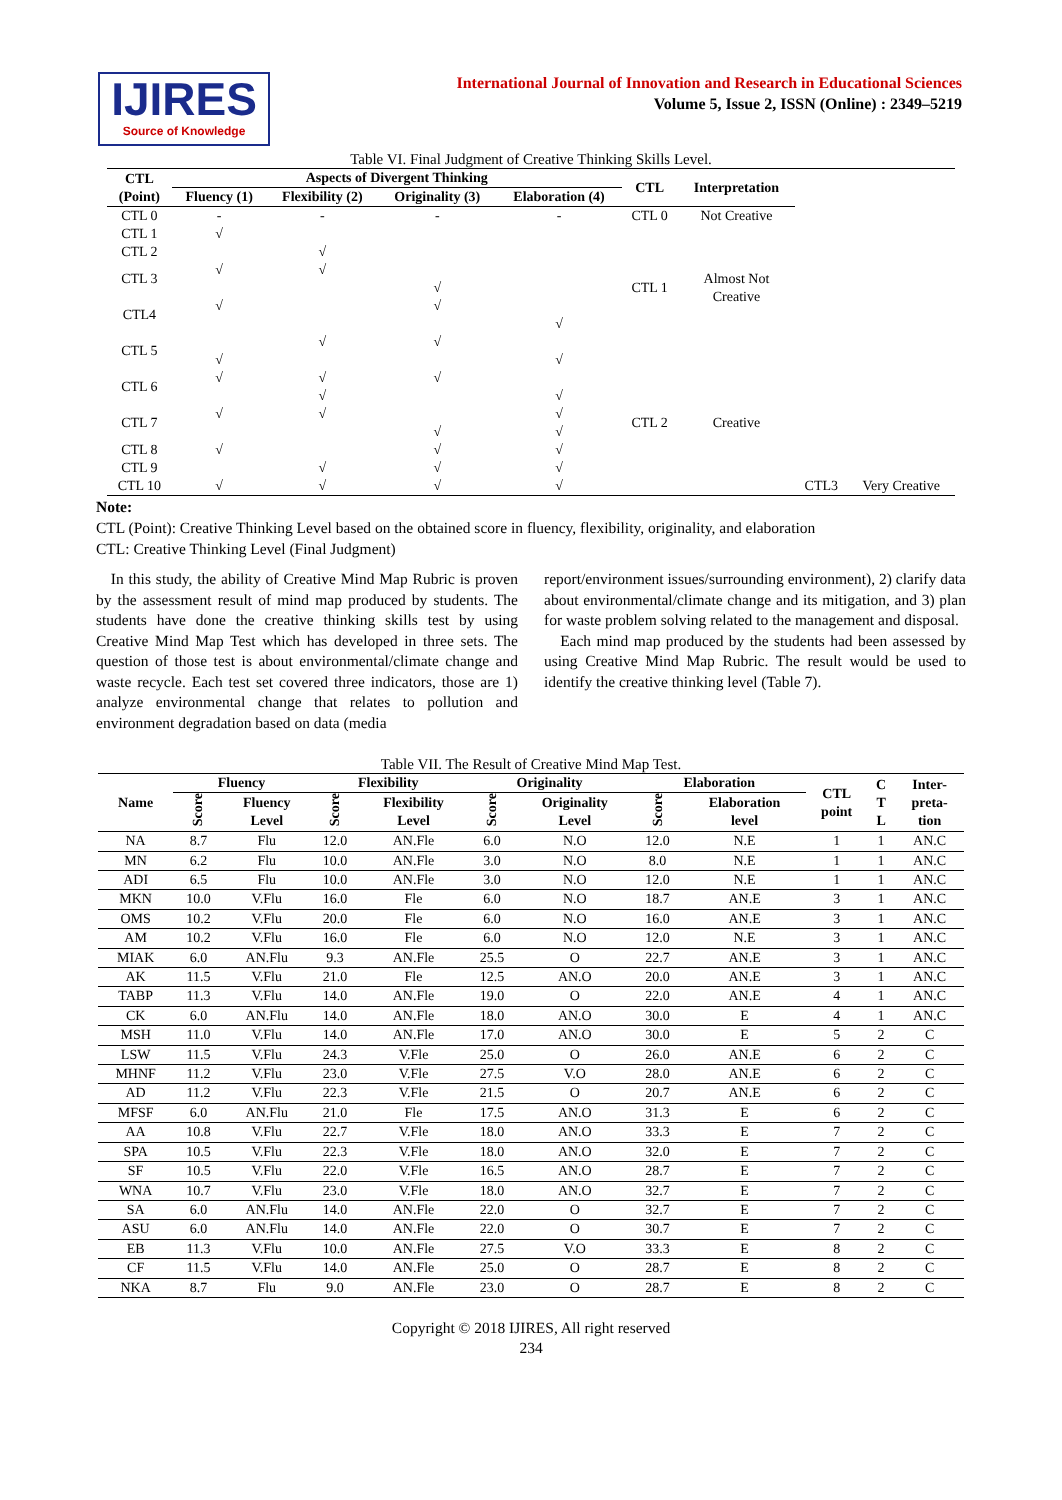IJIRES
Source of Knowledge
International Journal of Innovation and Research in Educational Sciences
Volume 5, Issue 2, ISSN (Online) : 2349–5219
Table VI. Final Judgment of Creative Thinking Skills Level.
| CTL (Point) | Aspects of Divergent Thinking | | | | CTL | Interpretation | | |
| --- | --- | --- | --- | --- | --- | --- | --- | --- |
| | Fluency (1) | Flexibility (2) | Originality (3) | Elaboration (4) | | | | |
| CTL 0 | - | - | - | - | CTL 0 | Not Creative | | |
| CTL 1 | √ | | | | CTL 1 | Almost Not Creative | | |
| CTL 2 | | √ | | | | | | |
| CTL 3 | √ | √ | | | | | | |
| | | | √ | | | | | |
| CTL4 | √ | | √ | | | | | |
| | | | | √ | | | | |
| CTL 5 | | √ | √ | | | | | |
| | √ | | | √ | CTL 2 | Creative | | |
| CTL 6 | √ | √ | √ | | | | | |
| | | √ | | √ | | | | |
| CTL 7 | √ | √ | | √ | | | | |
| | | | √ | √ | | | | |
| CTL 8 | √ | | √ | √ | | | | |
| CTL 9 | | √ | √ | √ | | | | |
| CTL 10 | √ | √ | √ | √ | | | CTL3 | Very Creative |
Note:
CTL (Point): Creative Thinking Level based on the obtained score in fluency, flexibility, originality, and elaboration
CTL: Creative Thinking Level (Final Judgment)
In this study, the ability of Creative Mind Map Rubric is proven by the assessment result of mind map produced by students. The students have done the creative thinking skills test by using Creative Mind Map Test which has developed in three sets. The question of those test is about environmental/climate change and waste recycle. Each test set covered three indicators, those are 1) analyze environmental change that relates to pollution and environment degradation based on data (media
report/environment issues/surrounding environment), 2) clarify data about environmental/climate change and its mitigation, and 3) plan for waste problem solving related to the management and disposal.
Each mind map produced by the students had been assessed by using Creative Mind Map Rubric. The result would be used to identify the creative thinking level (Table 7).
Table VII. The Result of Creative Mind Map Test.
| Name | Fluency | | Flexibility | | Originality | | Elaboration | | CTL point | C T L | Inter- preta- tion |
| --- | --- | --- | --- | --- | --- | --- | --- | --- | --- | --- | --- |
| | Score | Fluency Level | Score | Flexibility Level | Score | Originality Level | Score | Elaboration level | | | |
| NA | 8.7 | Flu | 12.0 | AN.Fle | 6.0 | N.O | 12.0 | N.E | 1 | 1 | AN.C |
| MN | 6.2 | Flu | 10.0 | AN.Fle | 3.0 | N.O | 8.0 | N.E | 1 | 1 | AN.C |
| ADI | 6.5 | Flu | 10.0 | AN.Fle | 3.0 | N.O | 12.0 | N.E | 1 | 1 | AN.C |
| MKN | 10.0 | V.Flu | 16.0 | Fle | 6.0 | N.O | 18.7 | AN.E | 3 | 1 | AN.C |
| OMS | 10.2 | V.Flu | 20.0 | Fle | 6.0 | N.O | 16.0 | AN.E | 3 | 1 | AN.C |
| AM | 10.2 | V.Flu | 16.0 | Fle | 6.0 | N.O | 12.0 | N.E | 3 | 1 | AN.C |
| MIAK | 6.0 | AN.Flu | 9.3 | AN.Fle | 25.5 | O | 22.7 | AN.E | 3 | 1 | AN.C |
| AK | 11.5 | V.Flu | 21.0 | Fle | 12.5 | AN.O | 20.0 | AN.E | 3 | 1 | AN.C |
| TABP | 11.3 | V.Flu | 14.0 | AN.Fle | 19.0 | O | 22.0 | AN.E | 4 | 1 | AN.C |
| CK | 6.0 | AN.Flu | 14.0 | AN.Fle | 18.0 | AN.O | 30.0 | E | 4 | 1 | AN.C |
| MSH | 11.0 | V.Flu | 14.0 | AN.Fle | 17.0 | AN.O | 30.0 | E | 5 | 2 | C |
| LSW | 11.5 | V.Flu | 24.3 | V.Fle | 25.0 | O | 26.0 | AN.E | 6 | 2 | C |
| MHNF | 11.2 | V.Flu | 23.0 | V.Fle | 27.5 | V.O | 28.0 | AN.E | 6 | 2 | C |
| AD | 11.2 | V.Flu | 22.3 | V.Fle | 21.5 | O | 20.7 | AN.E | 6 | 2 | C |
| MFSF | 6.0 | AN.Flu | 21.0 | Fle | 17.5 | AN.O | 31.3 | E | 6 | 2 | C |
| AA | 10.8 | V.Flu | 22.7 | V.Fle | 18.0 | AN.O | 33.3 | E | 7 | 2 | C |
| SPA | 10.5 | V.Flu | 22.3 | V.Fle | 18.0 | AN.O | 32.0 | E | 7 | 2 | C |
| SF | 10.5 | V.Flu | 22.0 | V.Fle | 16.5 | AN.O | 28.7 | E | 7 | 2 | C |
| WNA | 10.7 | V.Flu | 23.0 | V.Fle | 18.0 | AN.O | 32.7 | E | 7 | 2 | C |
| SA | 6.0 | AN.Flu | 14.0 | AN.Fle | 22.0 | O | 32.7 | E | 7 | 2 | C |
| ASU | 6.0 | AN.Flu | 14.0 | AN.Fle | 22.0 | O | 30.7 | E | 7 | 2 | C |
| EB | 11.3 | V.Flu | 10.0 | AN.Fle | 27.5 | V.O | 33.3 | E | 8 | 2 | C |
| CF | 11.5 | V.Flu | 14.0 | AN.Fle | 25.0 | O | 28.7 | E | 8 | 2 | C |
| NKA | 8.7 | Flu | 9.0 | AN.Fle | 23.0 | O | 28.7 | E | 8 | 2 | C |
Copyright © 2018 IJIRES, All right reserved
234